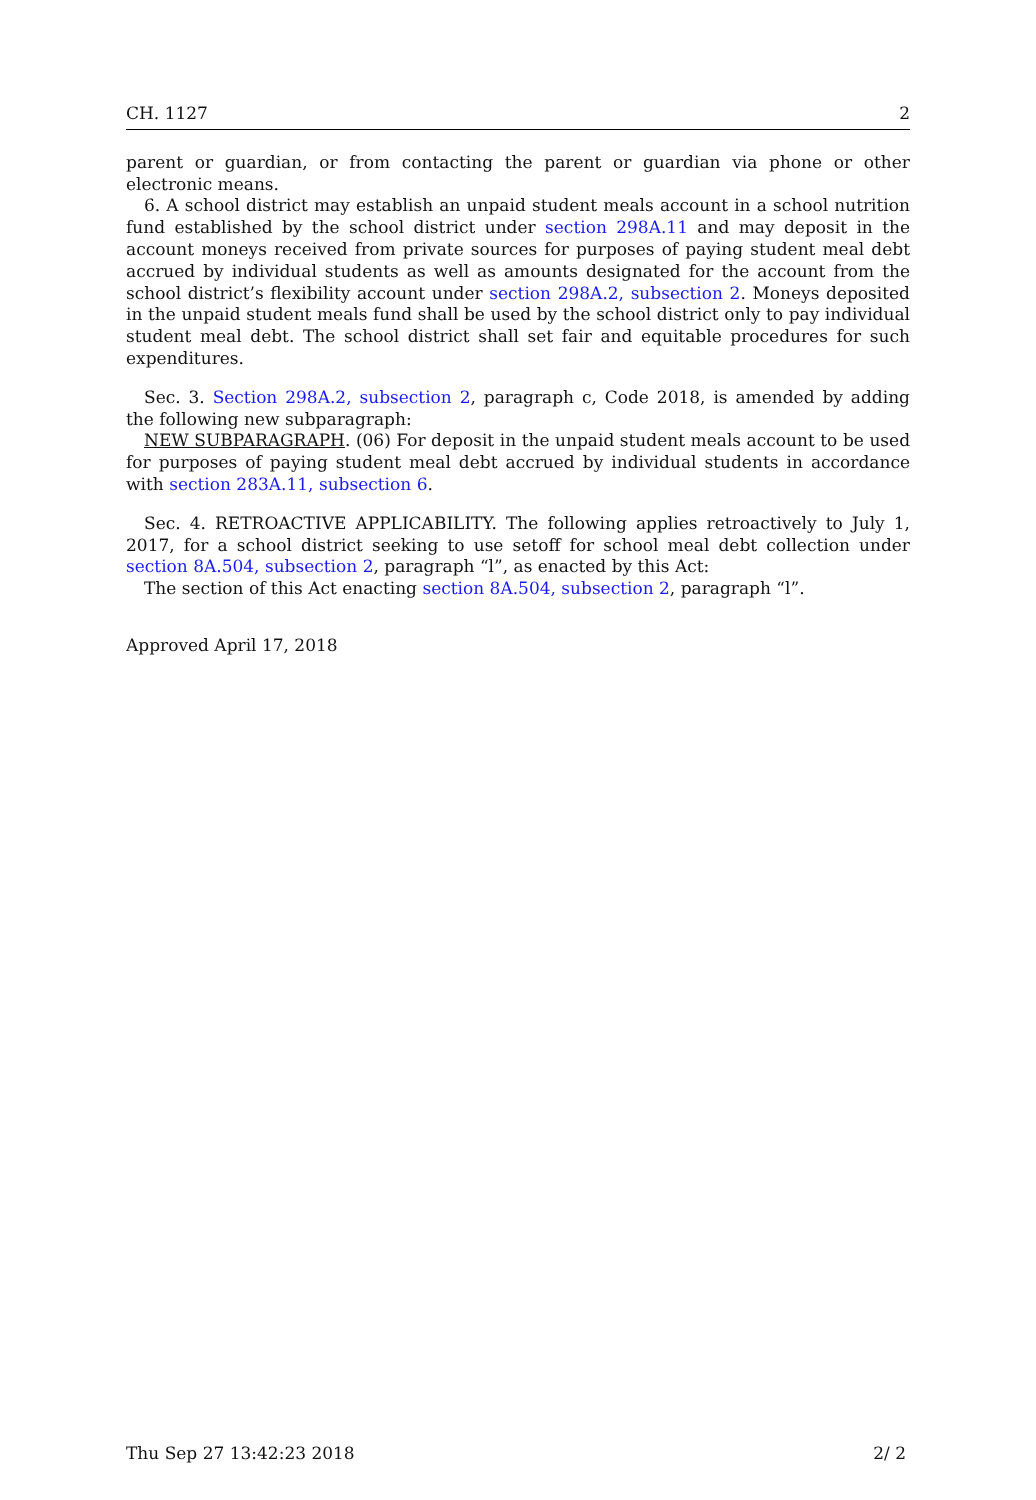CH. 1127 2
parent or guardian, or from contacting the parent or guardian via phone or other electronic means.
6. A school district may establish an unpaid student meals account in a school nutrition fund established by the school district under section 298A.11 and may deposit in the account moneys received from private sources for purposes of paying student meal debt accrued by individual students as well as amounts designated for the account from the school district’s flexibility account under section 298A.2, subsection 2. Moneys deposited in the unpaid student meals fund shall be used by the school district only to pay individual student meal debt. The school district shall set fair and equitable procedures for such expenditures.
Sec. 3. Section 298A.2, subsection 2, paragraph c, Code 2018, is amended by adding the following new subparagraph:
NEW SUBPARAGRAPH. (06) For deposit in the unpaid student meals account to be used for purposes of paying student meal debt accrued by individual students in accordance with section 283A.11, subsection 6.
Sec. 4. RETROACTIVE APPLICABILITY. The following applies retroactively to July 1, 2017, for a school district seeking to use setoff for school meal debt collection under section 8A.504, subsection 2, paragraph “l”, as enacted by this Act:
The section of this Act enacting section 8A.504, subsection 2, paragraph “l”.
Approved April 17, 2018
Thu Sep 27 13:42:23 2018 2/ 2